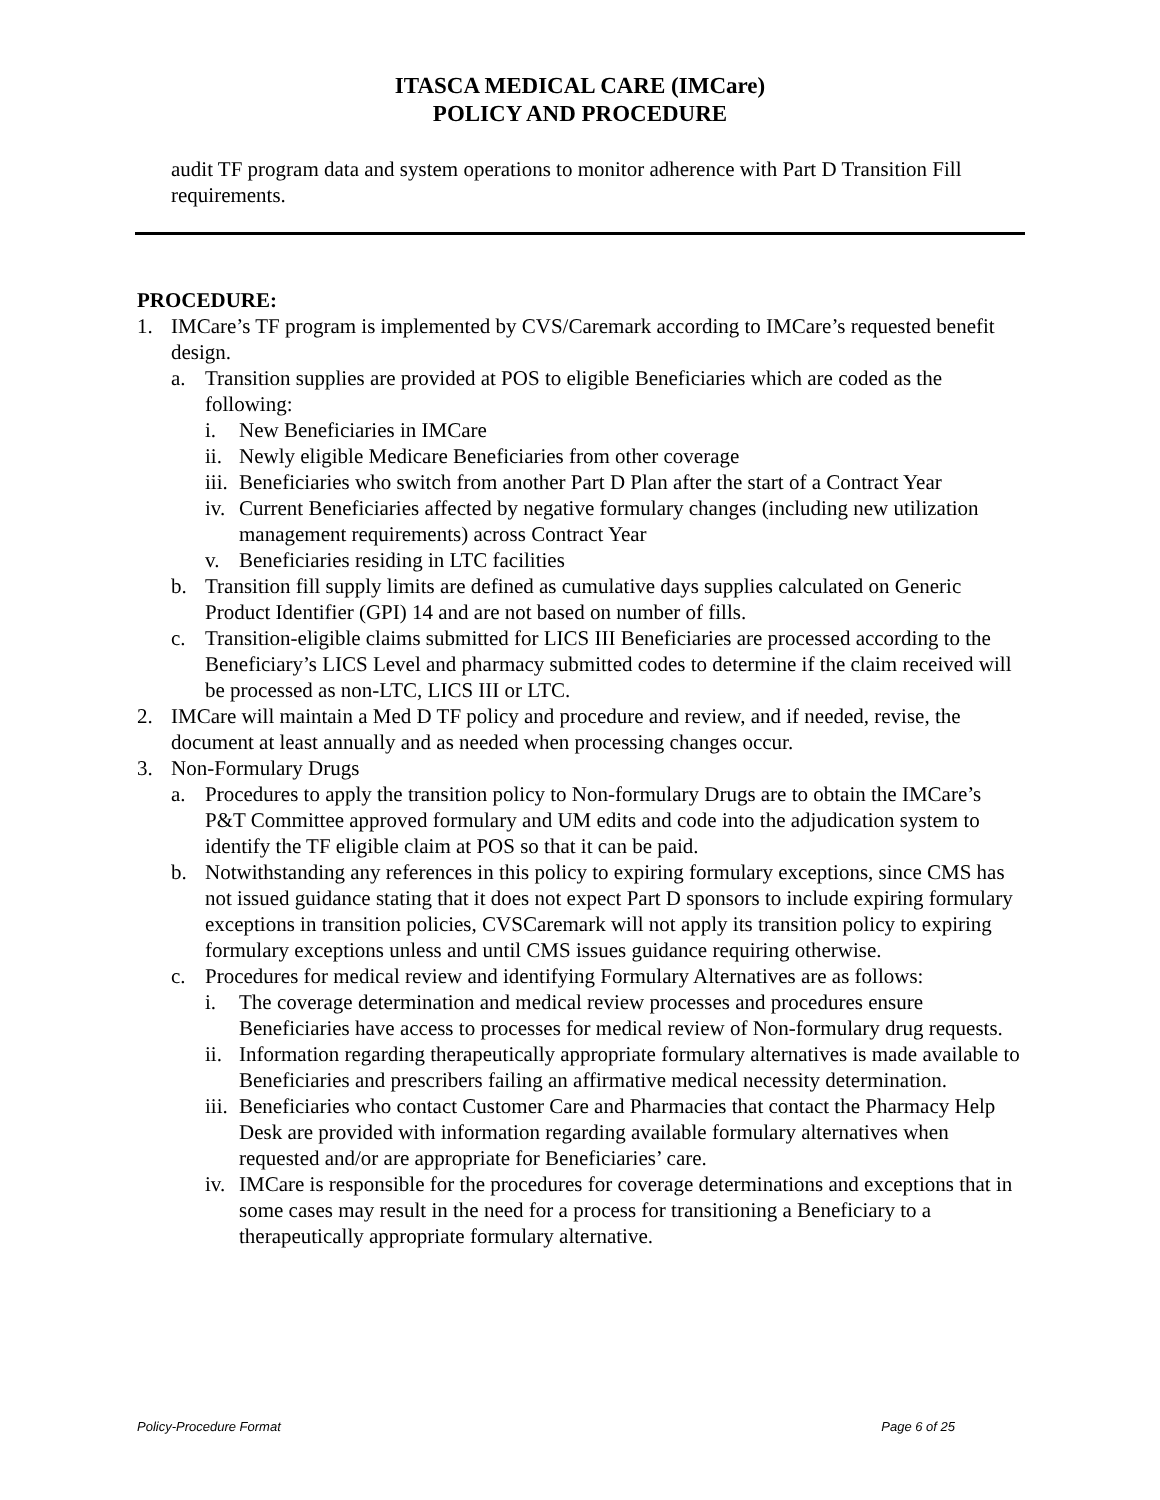ITASCA MEDICAL CARE (IMCare)
POLICY AND PROCEDURE
audit TF program data and system operations to monitor adherence with Part D Transition Fill requirements.
PROCEDURE:
1. IMCare’s TF program is implemented by CVS/Caremark according to IMCare’s requested benefit design.
a. Transition supplies are provided at POS to eligible Beneficiaries which are coded as the following:
i. New Beneficiaries in IMCare
ii. Newly eligible Medicare Beneficiaries from other coverage
iii. Beneficiaries who switch from another Part D Plan after the start of a Contract Year
iv. Current Beneficiaries affected by negative formulary changes (including new utilization management requirements) across Contract Year
v. Beneficiaries residing in LTC facilities
b. Transition fill supply limits are defined as cumulative days supplies calculated on Generic Product Identifier (GPI) 14 and are not based on number of fills.
c. Transition-eligible claims submitted for LICS III Beneficiaries are processed according to the Beneficiary’s LICS Level and pharmacy submitted codes to determine if the claim received will be processed as non-LTC, LICS III or LTC.
2. IMCare will maintain a Med D TF policy and procedure and review, and if needed, revise, the document at least annually and as needed when processing changes occur.
3. Non-Formulary Drugs
a. Procedures to apply the transition policy to Non-formulary Drugs are to obtain the IMCare’s P&T Committee approved formulary and UM edits and code into the adjudication system to identify the TF eligible claim at POS so that it can be paid.
b. Notwithstanding any references in this policy to expiring formulary exceptions, since CMS has not issued guidance stating that it does not expect Part D sponsors to include expiring formulary exceptions in transition policies, CVSCaremark will not apply its transition policy to expiring formulary exceptions unless and until CMS issues guidance requiring otherwise.
c. Procedures for medical review and identifying Formulary Alternatives are as follows:
i. The coverage determination and medical review processes and procedures ensure Beneficiaries have access to processes for medical review of Non-formulary drug requests.
ii. Information regarding therapeutically appropriate formulary alternatives is made available to Beneficiaries and prescribers failing an affirmative medical necessity determination.
iii. Beneficiaries who contact Customer Care and Pharmacies that contact the Pharmacy Help Desk are provided with information regarding available formulary alternatives when requested and/or are appropriate for Beneficiaries’ care.
iv. IMCare is responsible for the procedures for coverage determinations and exceptions that in some cases may result in the need for a process for transitioning a Beneficiary to a therapeutically appropriate formulary alternative.
Policy-Procedure Format Page 6 of 25